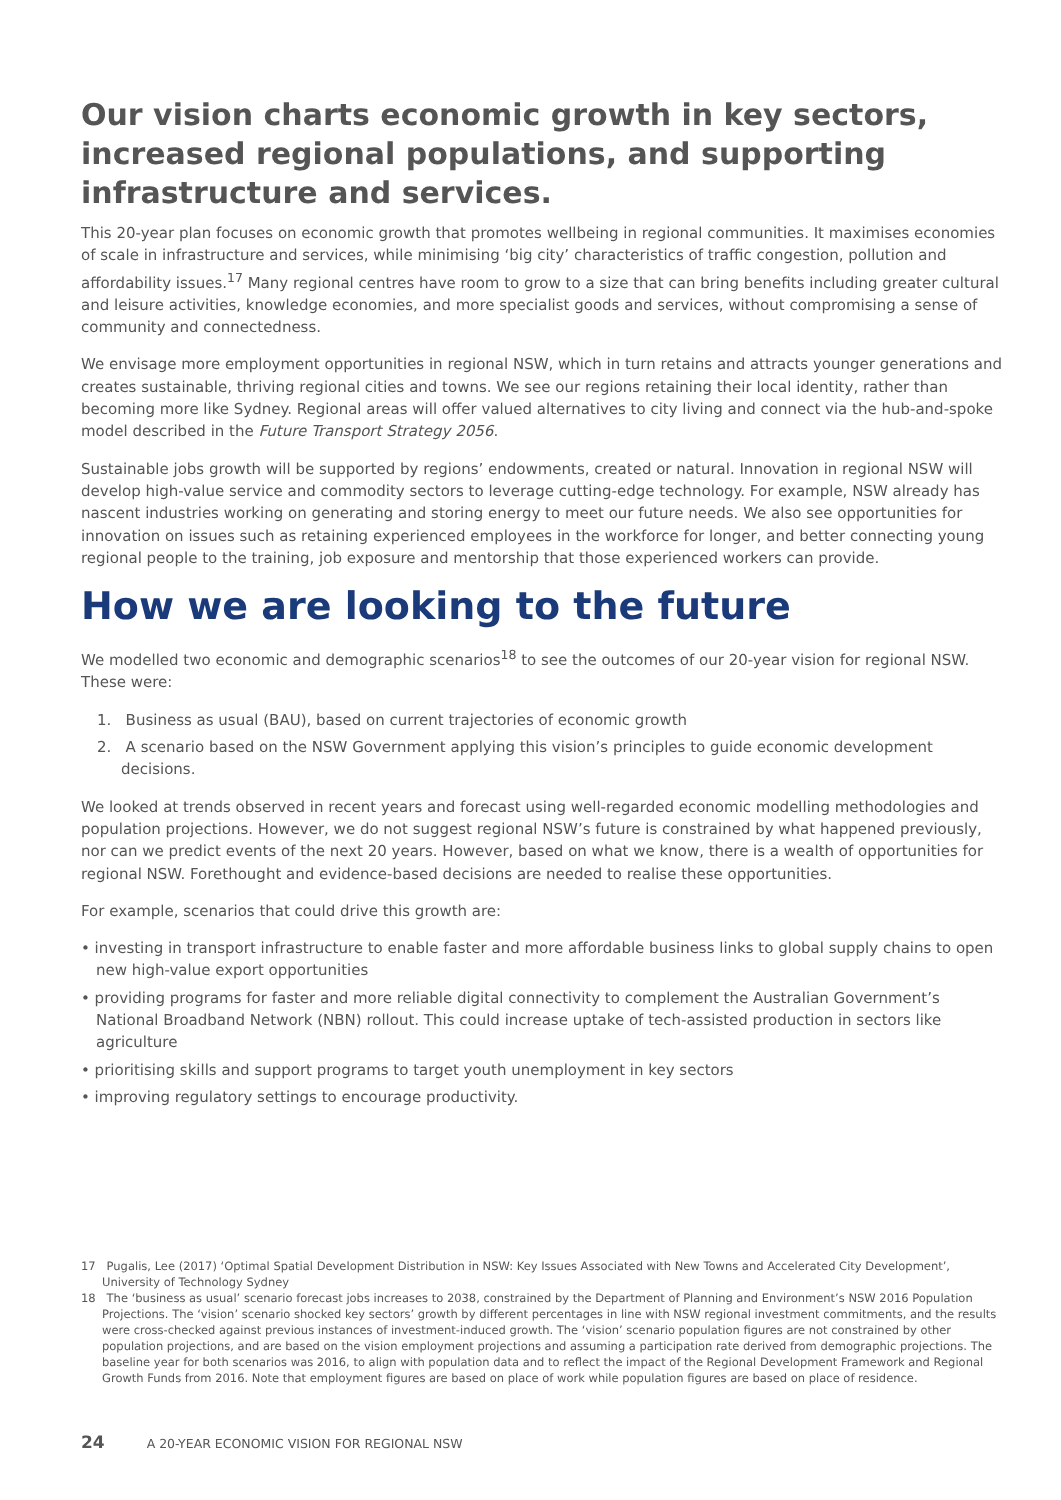Our vision charts economic growth in key sectors, increased regional populations, and supporting infrastructure and services.
This 20-year plan focuses on economic growth that promotes wellbeing in regional communities. It maximises economies of scale in infrastructure and services, while minimising ‘big city’ characteristics of traffic congestion, pollution and affordability issues.<sup>17</sup> Many regional centres have room to grow to a size that can bring benefits including greater cultural and leisure activities, knowledge economies, and more specialist goods and services, without compromising a sense of community and connectedness.
We envisage more employment opportunities in regional NSW, which in turn retains and attracts younger generations and creates sustainable, thriving regional cities and towns. We see our regions retaining their local identity, rather than becoming more like Sydney. Regional areas will offer valued alternatives to city living and connect via the hub-and-spoke model described in the Future Transport Strategy 2056.
Sustainable jobs growth will be supported by regions’ endowments, created or natural. Innovation in regional NSW will develop high-value service and commodity sectors to leverage cutting-edge technology. For example, NSW already has nascent industries working on generating and storing energy to meet our future needs. We also see opportunities for innovation on issues such as retaining experienced employees in the workforce for longer, and better connecting young regional people to the training, job exposure and mentorship that those experienced workers can provide.
How we are looking to the future
We modelled two economic and demographic scenarios<sup>18</sup> to see the outcomes of our 20-year vision for regional NSW. These were:
1. Business as usual (BAU), based on current trajectories of economic growth
2. A scenario based on the NSW Government applying this vision’s principles to guide economic development decisions.
We looked at trends observed in recent years and forecast using well-regarded economic modelling methodologies and population projections. However, we do not suggest regional NSW’s future is constrained by what happened previously, nor can we predict events of the next 20 years. However, based on what we know, there is a wealth of opportunities for regional NSW. Forethought and evidence-based decisions are needed to realise these opportunities.
For example, scenarios that could drive this growth are:
• investing in transport infrastructure to enable faster and more affordable business links to global supply chains to open new high-value export opportunities
• providing programs for faster and more reliable digital connectivity to complement the Australian Government’s National Broadband Network (NBN) rollout. This could increase uptake of tech-assisted production in sectors like agriculture
• prioritising skills and support programs to target youth unemployment in key sectors
• improving regulatory settings to encourage productivity.
17 Pugalis, Lee (2017) ‘Optimal Spatial Development Distribution in NSW: Key Issues Associated with New Towns and Accelerated City Development’, University of Technology Sydney
18 The ‘business as usual’ scenario forecast jobs increases to 2038, constrained by the Department of Planning and Environment’s NSW 2016 Population Projections. The ‘vision’ scenario shocked key sectors’ growth by different percentages in line with NSW regional investment commitments, and the results were cross-checked against previous instances of investment-induced growth. The ‘vision’ scenario population figures are not constrained by other population projections, and are based on the vision employment projections and assuming a participation rate derived from demographic projections. The baseline year for both scenarios was 2016, to align with population data and to reflect the impact of the Regional Development Framework and Regional Growth Funds from 2016. Note that employment figures are based on place of work while population figures are based on place of residence.
24 A 20-YEAR ECONOMIC VISION FOR REGIONAL NSW